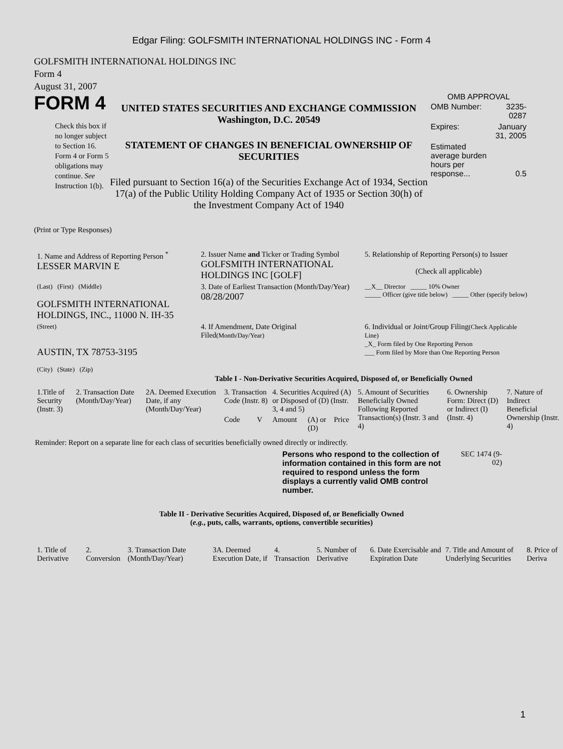Edgar Filing: GOLFSMITH INTERNATIONAL HOLDINGS INC - Form 4
GOLFSMITH INTERNATIONAL HOLDINGS INC
Form 4
August 31, 2007
FORM 4
Check this box if no longer subject to Section 16. Form 4 or Form 5 obligations may continue. See Instruction 1(b).
UNITED STATES SECURITIES AND EXCHANGE COMMISSION
Washington, D.C. 20549
STATEMENT OF CHANGES IN BENEFICIAL OWNERSHIP OF SECURITIES
Filed pursuant to Section 16(a) of the Securities Exchange Act of 1934, Section 17(a) of the Public Utility Holding Company Act of 1935 or Section 30(h) of the Investment Company Act of 1940
OMB APPROVAL
| OMB Number: | 3235-0287 |
| Expires: | January 31, 2005 |
| Estimated average burden hours per response... | 0.5 |
(Print or Type Responses)
| 1. Name and Address of Reporting Person <sup>*</sup> LESSER MARVIN E | 2. Issuer Name and Ticker or Trading Symbol GOLFSMITH INTERNATIONAL HOLDINGS INC [GOLF] | 5. Relationship of Reporting Person(s) to Issuer (Check all applicable) |
| (Last) (First) (Middle) GOLFSMITH INTERNATIONAL HOLDINGS, INC., 11000 N. IH-35 | 3. Date of Earliest Transaction (Month/Day/Year) 08/28/2007 | __X__ Director _____ 10% Owner _____ Officer (give title below) _____ Other (specify below) |
| (Street) AUSTIN, TX 78753-3195 (City) (State) (Zip) | 4. If Amendment, Date Original Filed (Month/Day/Year) | 6. Individual or Joint/Group Filing (Check Applicable Line) _X_ Form filed by One Reporting Person ___ Form filed by More than One Reporting Person |
Table I - Non-Derivative Securities Acquired, Disposed of, or Beneficially Owned
| 1.Title of Security (Instr. 3) | 2. Transaction Date (Month/Day/Year) | 2A. Deemed Execution Date, if any (Month/Day/Year) | 3. Transaction Code (Instr. 8) | | 4. Securities Acquired (A) or Disposed of (D) (Instr. 3, 4 and 5) | | | 5. Amount of Securities Beneficially Owned Following Reported Transaction(s) (Instr. 3 and 4) | 6. Ownership Form: Direct (D) or Indirect (I) (Instr. 4) | 7. Nature of Indirect Beneficial Ownership (Instr. 4) |
| --- | --- | --- | --- | --- | --- | --- | --- | --- | --- | --- |
| | | | Code | V | Amount | (A) or (D) | Price | | | |
Reminder: Report on a separate line for each class of securities beneficially owned directly or indirectly.
Persons who respond to the collection of information contained in this form are not required to respond unless the form displays a currently valid OMB control number.
SEC 1474 (9-02)
Table II - Derivative Securities Acquired, Disposed of, or Beneficially Owned
(e.g., puts, calls, warrants, options, convertible securities)
| 1. Title of Derivative | 2. Conversion | 3. Transaction Date (Month/Day/Year) | 3A. Deemed Execution Date, if | 4. Transaction | 5. Number of Derivative | 6. Date Exercisable and Expiration Date | 7. Title and Amount of Underlying Securities | 8. Price of Deriva |
| --- | --- | --- | --- | --- | --- | --- | --- | --- |
1